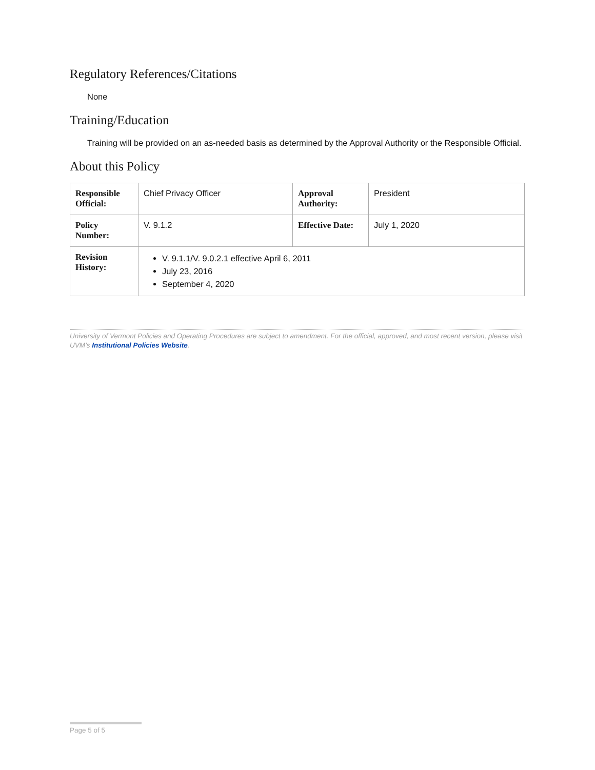Regulatory References/Citations
None
Training/Education
Training will be provided on an as-needed basis as determined by the Approval Authority or the Responsible Official.
About this Policy
| Responsible Official: | Chief Privacy Officer | Approval Authority: | President |
| Policy Number: | V. 9.1.2 | Effective Date: | July 1, 2020 |
| Revision History: | V. 9.1.1/V. 9.0.2.1 effective April 6, 2011 July 23, 2016 September 4, 2020 | | |
University of Vermont Policies and Operating Procedures are subject to amendment. For the official, approved, and most recent version, please visit UVM’s Institutional Policies Website.
Page 5 of 5